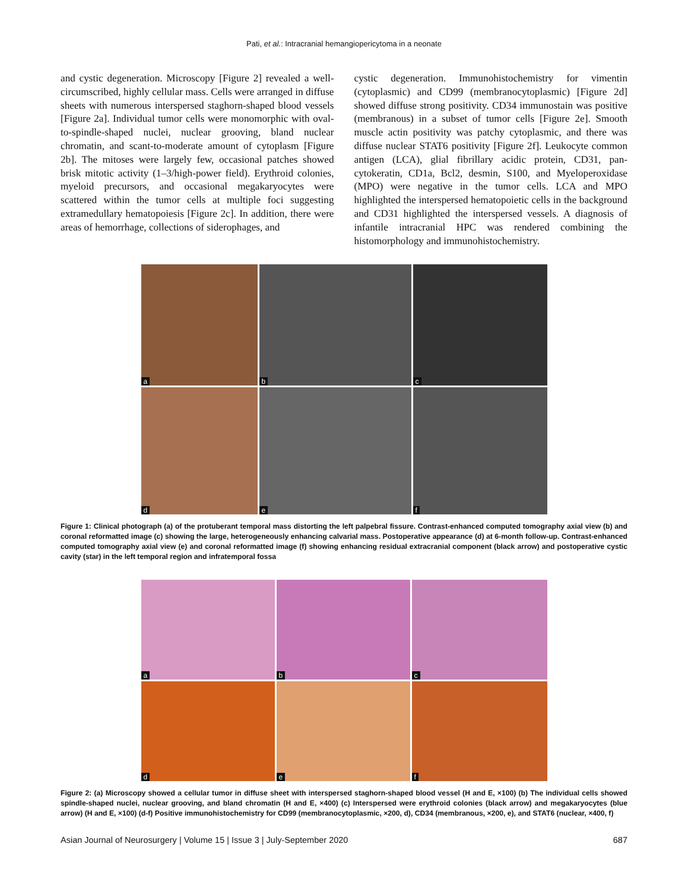Pati, et al.: Intracranial hemangiopericytoma in a neonate
and cystic degeneration. Microscopy [Figure 2] revealed a well-circumscribed, highly cellular mass. Cells were arranged in diffuse sheets with numerous interspersed staghorn-shaped blood vessels [Figure 2a]. Individual tumor cells were monomorphic with oval-to-spindle-shaped nuclei, nuclear grooving, bland nuclear chromatin, and scant-to-moderate amount of cytoplasm [Figure 2b]. The mitoses were largely few, occasional patches showed brisk mitotic activity (1–3/high-power field). Erythroid colonies, myeloid precursors, and occasional megakaryocytes were scattered within the tumor cells at multiple foci suggesting extramedullary hematopoiesis [Figure 2c]. In addition, there were areas of hemorrhage, collections of siderophages, and
cystic degeneration. Immunohistochemistry for vimentin (cytoplasmic) and CD99 (membranocytoplasmic) [Figure 2d] showed diffuse strong positivity. CD34 immunostain was positive (membranous) in a subset of tumor cells [Figure 2e]. Smooth muscle actin positivity was patchy cytoplasmic, and there was diffuse nuclear STAT6 positivity [Figure 2f]. Leukocyte common antigen (LCA), glial fibrillary acidic protein, CD31, pan-cytokeratin, CD1a, Bcl2, desmin, S100, and Myeloperoxidase (MPO) were negative in the tumor cells. LCA and MPO highlighted the interspersed hematopoietic cells in the background and CD31 highlighted the interspersed vessels. A diagnosis of infantile intracranial HPC was rendered combining the histomorphology and immunohistochemistry.
a
b
c
d
e
f
Figure 1: Clinical photograph (a) of the protuberant temporal mass distorting the left palpebral fissure. Contrast-enhanced computed tomography axial view (b) and coronal reformatted image (c) showing the large, heterogeneously enhancing calvarial mass. Postoperative appearance (d) at 6-month follow-up. Contrast-enhanced computed tomography axial view (e) and coronal reformatted image (f) showing enhancing residual extracranial component (black arrow) and postoperative cystic cavity (star) in the left temporal region and infratemporal fossa
a
b
c
d
e
f
Figure 2: (a) Microscopy showed a cellular tumor in diffuse sheet with interspersed staghorn-shaped blood vessel (H and E, ×100) (b) The individual cells showed spindle-shaped nuclei, nuclear grooving, and bland chromatin (H and E, ×400) (c) Interspersed were erythroid colonies (black arrow) and megakaryocytes (blue arrow) (H and E, ×100) (d-f) Positive immunohistochemistry for CD99 (membranocytoplasmic, ×200, d), CD34 (membranous, ×200, e), and STAT6 (nuclear, ×400, f)
Asian Journal of Neurosurgery | Volume 15 | Issue 3 | July-September 2020 687